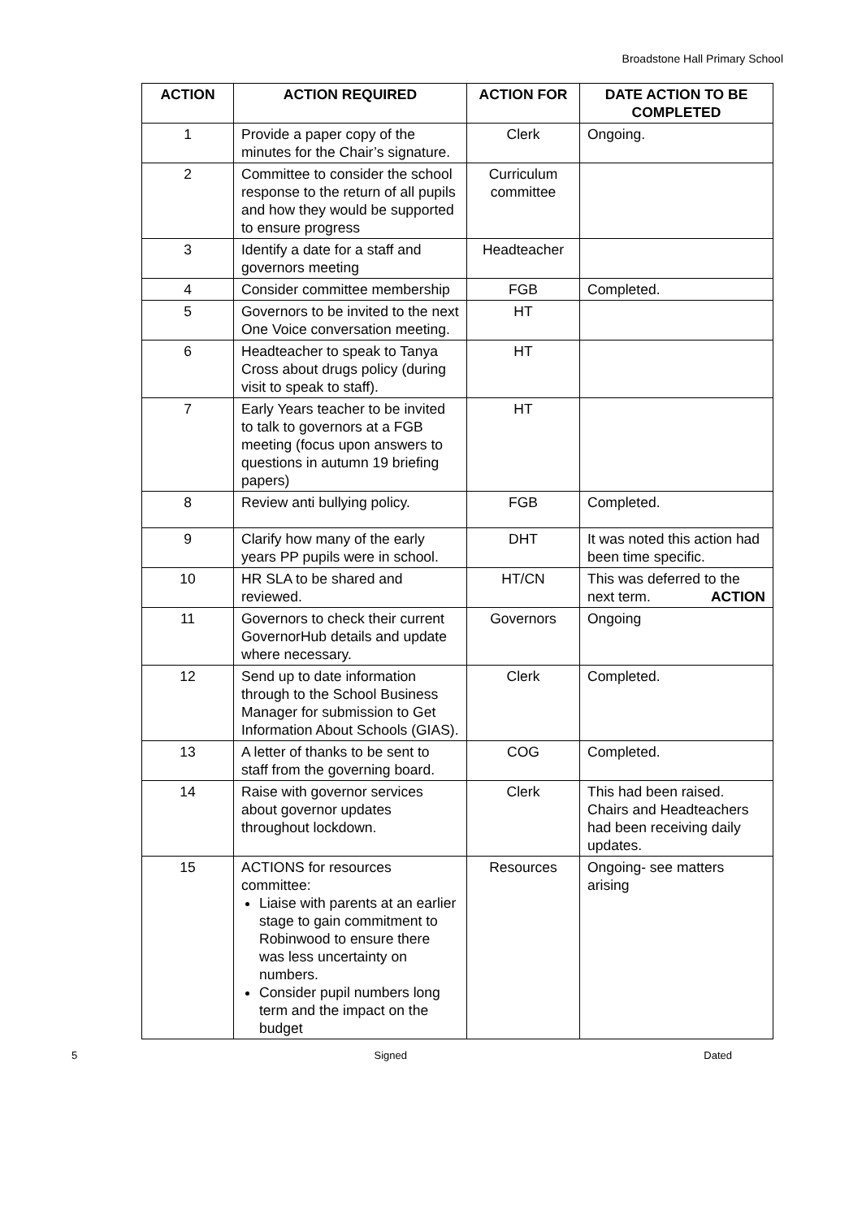Broadstone Hall Primary School
| ACTION | ACTION REQUIRED | ACTION FOR | DATE ACTION TO BE COMPLETED |
| --- | --- | --- | --- |
| 1 | Provide a paper copy of the minutes for the Chair’s signature. | Clerk | Ongoing. |
| 2 | Committee to consider the school response to the return of all pupils and how they would be supported to ensure progress | Curriculum committee | |
| 3 | Identify a date for a staff and governors meeting | Headteacher | |
| 4 | Consider committee membership | FGB | Completed. |
| 5 | Governors to be invited to the next One Voice conversation meeting. | HT | |
| 6 | Headteacher to speak to Tanya Cross about drugs policy (during visit to speak to staff). | HT | |
| 7 | Early Years teacher to be invited to talk to governors at a FGB meeting (focus upon answers to questions in autumn 19 briefing papers) | HT | |
| 8 | Review anti bullying policy. | FGB | Completed. |
| 9 | Clarify how many of the early years PP pupils were in school. | DHT | It was noted this action had been time specific. |
| 10 | HR SLA to be shared and reviewed. | HT/CN | This was deferred to the next term. ACTION |
| 11 | Governors to check their current GovernorHub details and update where necessary. | Governors | Ongoing |
| 12 | Send up to date information through to the School Business Manager for submission to Get Information About Schools (GIAS). | Clerk | Completed. |
| 13 | A letter of thanks to be sent to staff from the governing board. | COG | Completed. |
| 14 | Raise with governor services about governor updates throughout lockdown. | Clerk | This had been raised. Chairs and Headteachers had been receiving daily updates. |
| 15 | ACTIONS for resources committee: Liaise with parents at an earlier stage to gain commitment to Robinwood to ensure there was less uncertainty on numbers. Consider pupil numbers long term and the impact on the budget | Resources | Ongoing- see matters arising |
5 Signed Dated